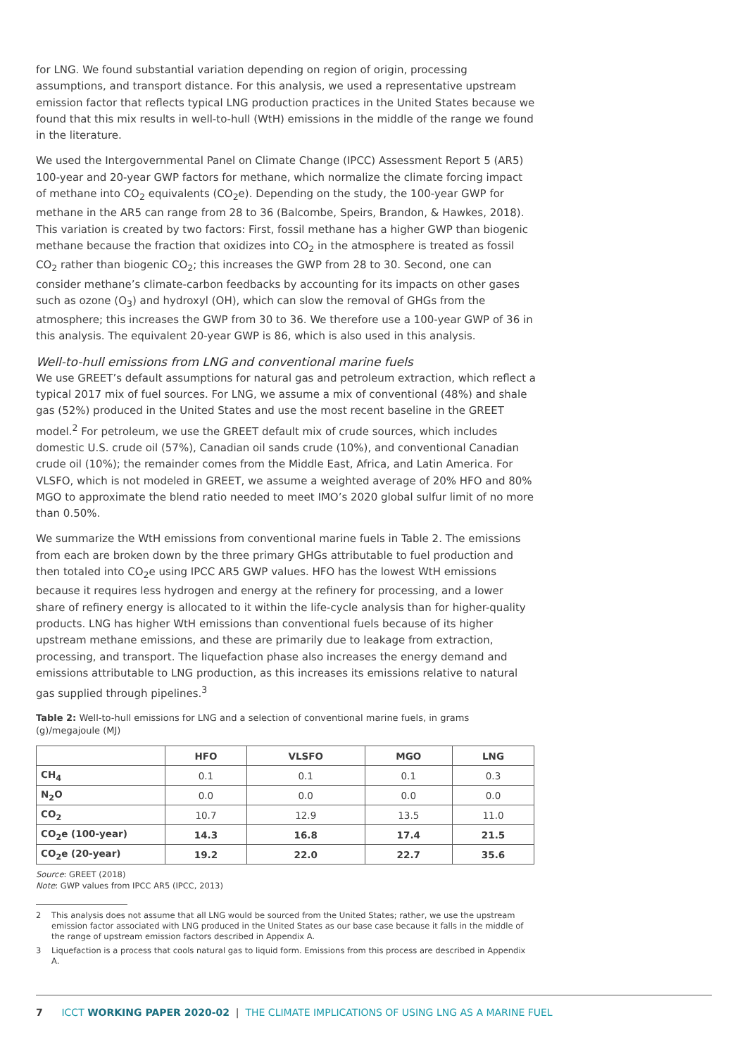for LNG. We found substantial variation depending on region of origin, processing assumptions, and transport distance. For this analysis, we used a representative upstream emission factor that reflects typical LNG production practices in the United States because we found that this mix results in well-to-hull (WtH) emissions in the middle of the range we found in the literature.
We used the Intergovernmental Panel on Climate Change (IPCC) Assessment Report 5 (AR5) 100-year and 20-year GWP factors for methane, which normalize the climate forcing impact of methane into CO<sub>2</sub> equivalents (CO<sub>2</sub>e). Depending on the study, the 100-year GWP for methane in the AR5 can range from 28 to 36 (Balcombe, Speirs, Brandon, & Hawkes, 2018). This variation is created by two factors: First, fossil methane has a higher GWP than biogenic methane because the fraction that oxidizes into CO<sub>2</sub> in the atmosphere is treated as fossil CO<sub>2</sub> rather than biogenic CO<sub>2</sub>; this increases the GWP from 28 to 30. Second, one can consider methane’s climate-carbon feedbacks by accounting for its impacts on other gases such as ozone (O<sub>3</sub>) and hydroxyl (OH), which can slow the removal of GHGs from the atmosphere; this increases the GWP from 30 to 36. We therefore use a 100-year GWP of 36 in this analysis. The equivalent 20-year GWP is 86, which is also used in this analysis.
Well-to-hull emissions from LNG and conventional marine fuels
We use GREET’s default assumptions for natural gas and petroleum extraction, which reflect a typical 2017 mix of fuel sources. For LNG, we assume a mix of conventional (48%) and shale gas (52%) produced in the United States and use the most recent baseline in the GREET model.<sup>2</sup> For petroleum, we use the GREET default mix of crude sources, which includes domestic U.S. crude oil (57%), Canadian oil sands crude (10%), and conventional Canadian crude oil (10%); the remainder comes from the Middle East, Africa, and Latin America. For VLSFO, which is not modeled in GREET, we assume a weighted average of 20% HFO and 80% MGO to approximate the blend ratio needed to meet IMO’s 2020 global sulfur limit of no more than 0.50%.
We summarize the WtH emissions from conventional marine fuels in Table 2. The emissions from each are broken down by the three primary GHGs attributable to fuel production and then totaled into CO<sub>2</sub>e using IPCC AR5 GWP values. HFO has the lowest WtH emissions because it requires less hydrogen and energy at the refinery for processing, and a lower share of refinery energy is allocated to it within the life-cycle analysis than for higher-quality products. LNG has higher WtH emissions than conventional fuels because of its higher upstream methane emissions, and these are primarily due to leakage from extraction, processing, and transport. The liquefaction phase also increases the energy demand and emissions attributable to LNG production, as this increases its emissions relative to natural gas supplied through pipelines.<sup>3</sup>
Table 2: Well-to-hull emissions for LNG and a selection of conventional marine fuels, in grams (g)/megajoule (MJ)
| | HFO | VLSFO | MGO | LNG |
| --- | --- | --- | --- | --- |
| CH<sub>4</sub> | 0.1 | 0.1 | 0.1 | 0.3 |
| N<sub>2</sub>O | 0.0 | 0.0 | 0.0 | 0.0 |
| CO<sub>2</sub> | 10.7 | 12.9 | 13.5 | 11.0 |
| CO<sub>2</sub>e (100-year) | 14.3 | 16.8 | 17.4 | 21.5 |
| CO<sub>2</sub>e (20-year) | 19.2 | 22.0 | 22.7 | 35.6 |
Source: GREET (2018)
Note: GWP values from IPCC AR5 (IPCC, 2013)
2 This analysis does not assume that all LNG would be sourced from the United States; rather, we use the upstream emission factor associated with LNG produced in the United States as our base case because it falls in the middle of the range of upstream emission factors described in Appendix A.
3 Liquefaction is a process that cools natural gas to liquid form. Emissions from this process are described in Appendix A.
7 ICCT WORKING PAPER 2020-02 | THE CLIMATE IMPLICATIONS OF USING LNG AS A MARINE FUEL